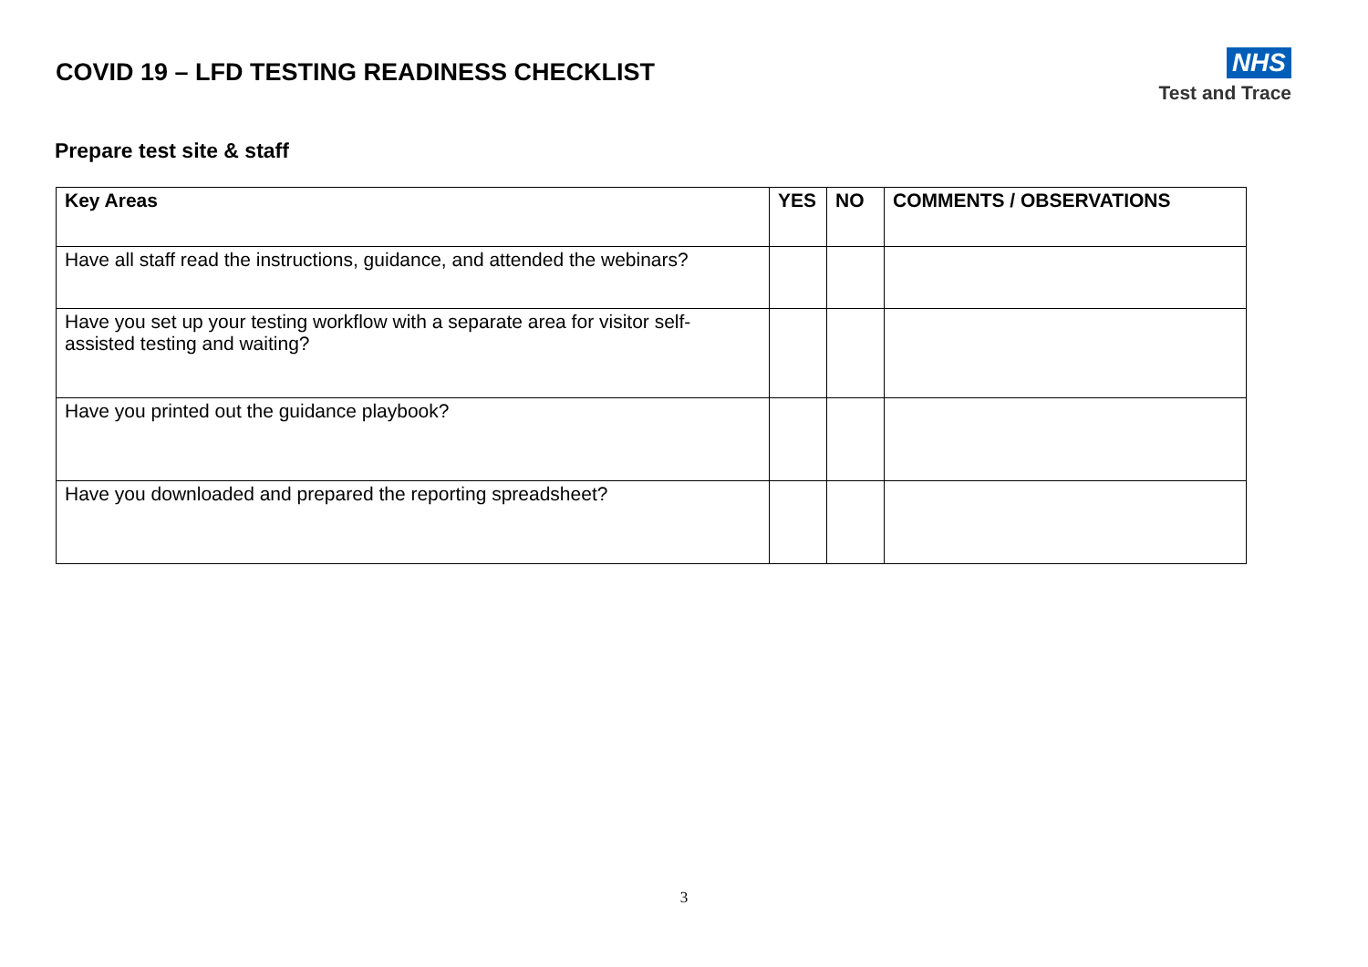COVID 19 – LFD TESTING READINESS CHECKLIST
NHS
Test and Trace
Prepare test site & staff
| Key Areas | YES | NO | COMMENTS / OBSERVATIONS |
| --- | --- | --- | --- |
| Have all staff read the instructions, guidance, and attended the webinars? | | | |
| Have you set up your testing workflow with a separate area for visitor self-assisted testing and waiting? | | | |
| Have you printed out the guidance playbook? | | | |
| Have you downloaded and prepared the reporting spreadsheet? | | | |
3